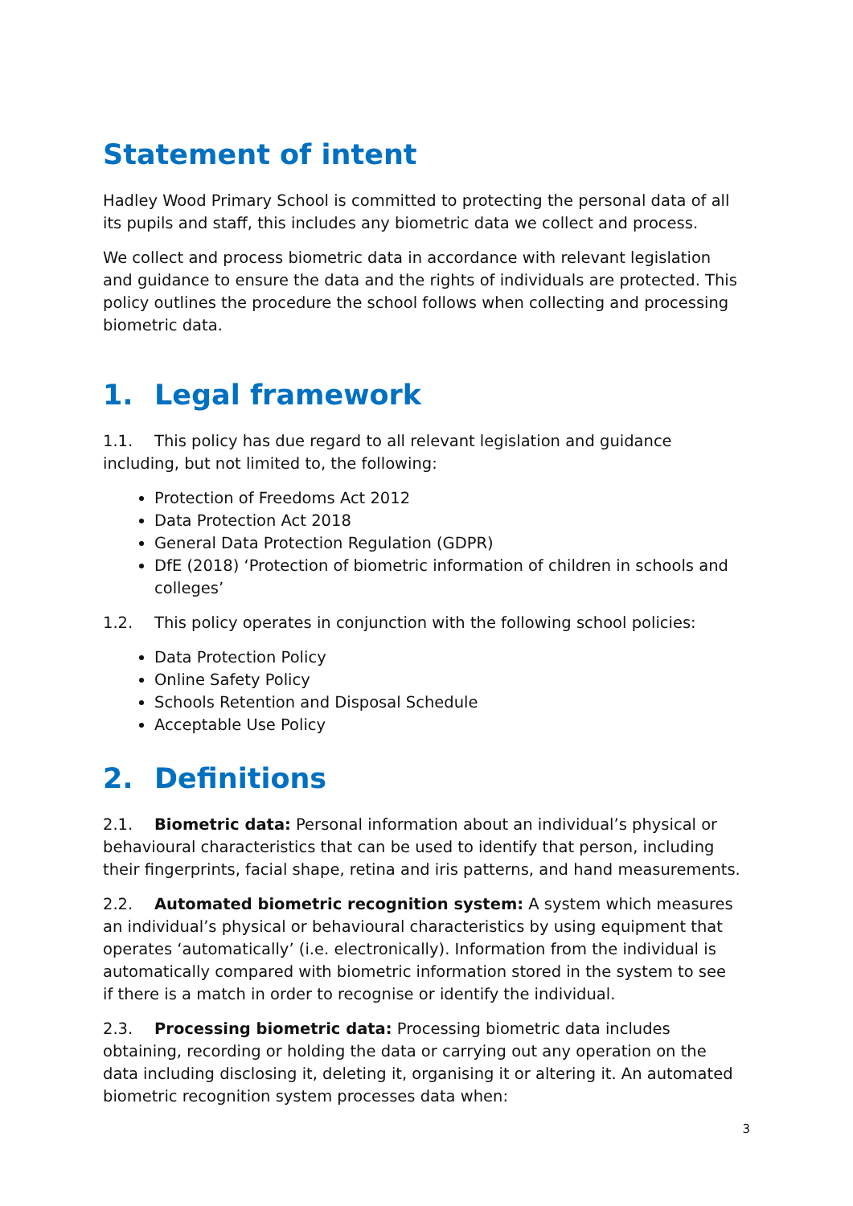Statement of intent
Hadley Wood Primary School is committed to protecting the personal data of all its pupils and staff, this includes any biometric data we collect and process.
We collect and process biometric data in accordance with relevant legislation and guidance to ensure the data and the rights of individuals are protected. This policy outlines the procedure the school follows when collecting and processing biometric data.
1. Legal framework
1.1. This policy has due regard to all relevant legislation and guidance including, but not limited to, the following:
Protection of Freedoms Act 2012
Data Protection Act 2018
General Data Protection Regulation (GDPR)
DfE (2018) ‘Protection of biometric information of children in schools and colleges’
1.2. This policy operates in conjunction with the following school policies:
Data Protection Policy
Online Safety Policy
Schools Retention and Disposal Schedule
Acceptable Use Policy
2. Definitions
2.1. Biometric data: Personal information about an individual’s physical or behavioural characteristics that can be used to identify that person, including their fingerprints, facial shape, retina and iris patterns, and hand measurements.
2.2. Automated biometric recognition system: A system which measures an individual’s physical or behavioural characteristics by using equipment that operates ‘automatically’ (i.e. electronically). Information from the individual is automatically compared with biometric information stored in the system to see if there is a match in order to recognise or identify the individual.
2.3. Processing biometric data: Processing biometric data includes obtaining, recording or holding the data or carrying out any operation on the data including disclosing it, deleting it, organising it or altering it. An automated biometric recognition system processes data when:
3